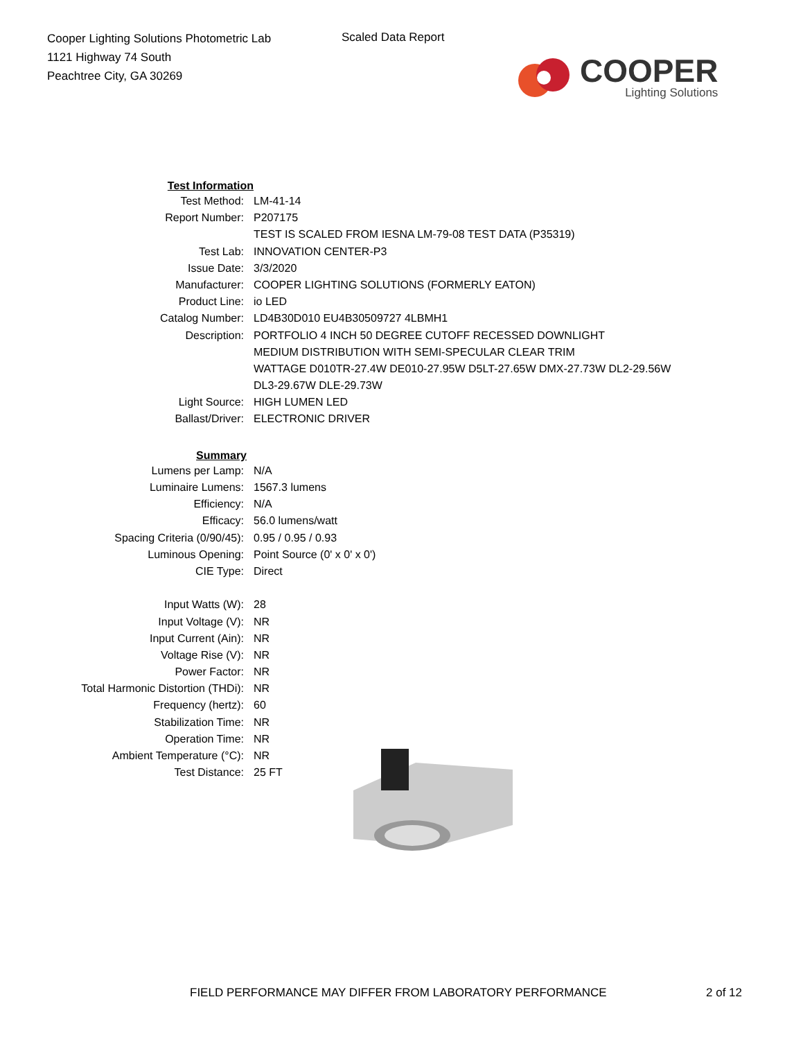Cooper Lighting Solutions Photometric Lab
1121 Highway 74 South
Peachtree City, GA 30269
Scaled Data Report
COOPER
Lighting Solutions
| Test Information | |
| Test Method: | LM-41-14 |
| Report Number: | P207175 |
| | TEST IS SCALED FROM IESNA LM-79-08 TEST DATA (P35319) |
| Test Lab: | INNOVATION CENTER-P3 |
| Issue Date: | 3/3/2020 |
| Manufacturer: | COOPER LIGHTING SOLUTIONS (FORMERLY EATON) |
| Product Line: | io LED |
| Catalog Number: | LD4B30D010 EU4B30509727 4LBMH1 |
| Description: | PORTFOLIO 4 INCH 50 DEGREE CUTOFF RECESSED DOWNLIGHT |
| | MEDIUM DISTRIBUTION WITH SEMI-SPECULAR CLEAR TRIM |
| | WATTAGE D010TR-27.4W DE010-27.95W D5LT-27.65W DMX-27.73W DL2-29.56W |
| | DL3-29.67W DLE-29.73W |
| Light Source: | HIGH LUMEN LED |
| Ballast/Driver: | ELECTRONIC DRIVER |
| Summary | |
| Lumens per Lamp: | N/A |
| Luminaire Lumens: | 1567.3 lumens |
| Efficiency: | N/A |
| Efficacy: | 56.0 lumens/watt |
| Spacing Criteria (0/90/45): | 0.95 / 0.95 / 0.93 |
| Luminous Opening: | Point Source (0' x 0' x 0') |
| CIE Type: | Direct |
| Input Watts (W): | 28 |
| Input Voltage (V): | NR |
| Input Current (Ain): | NR |
| Voltage Rise (V): | NR |
| Power Factor: | NR |
| Total Harmonic Distortion (THDi): | NR |
| Frequency (hertz): | 60 |
| Stabilization Time: | NR |
| Operation Time: | NR |
| Ambient Temperature (°C): | NR |
| Test Distance: | 25 FT |
FIELD PERFORMANCE MAY DIFFER FROM LABORATORY PERFORMANCE
2 of 12